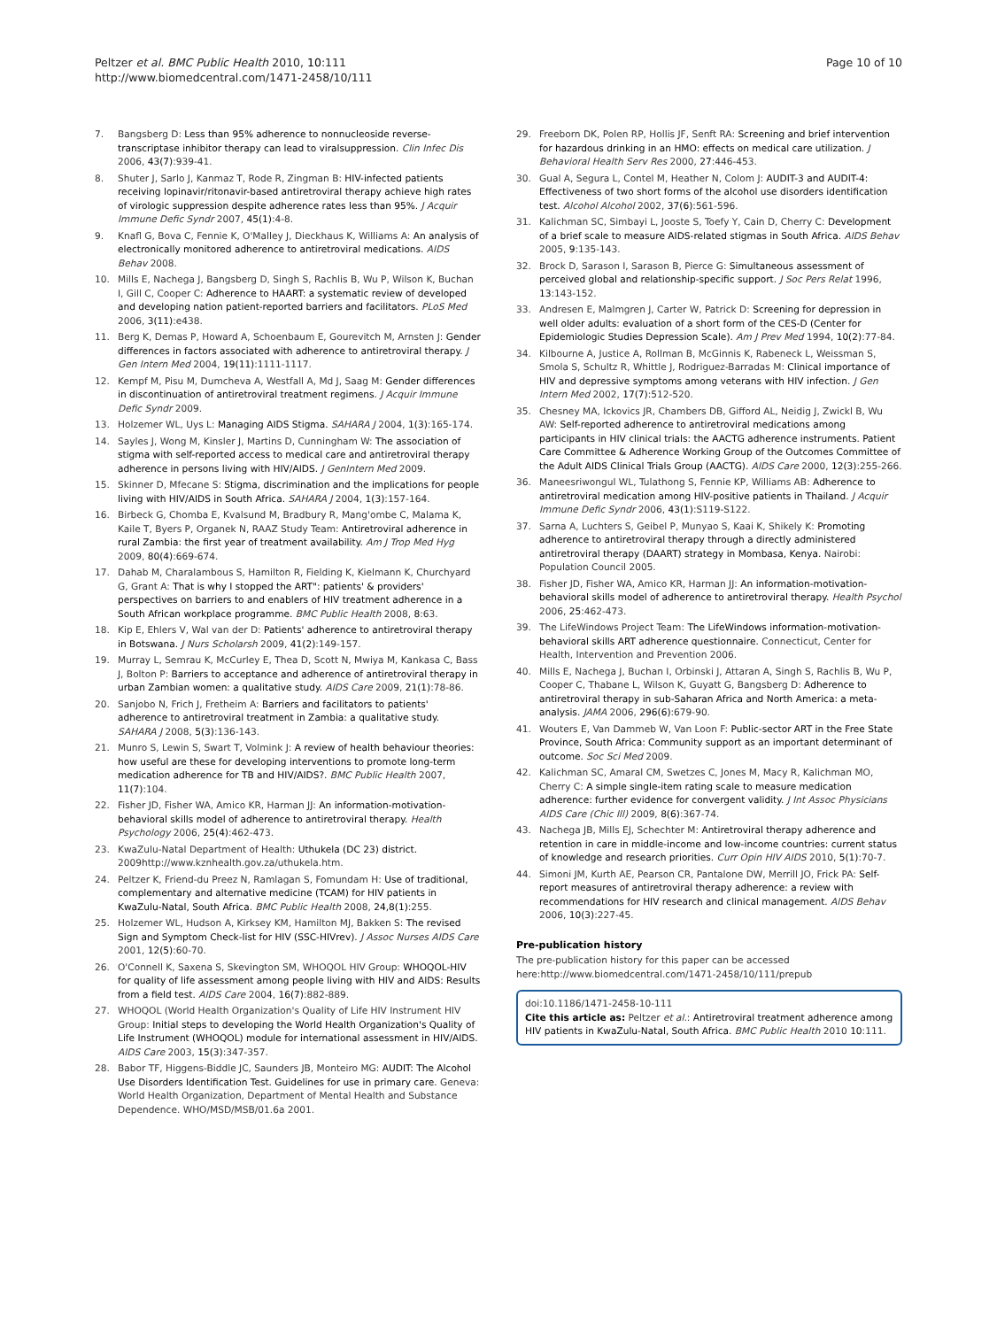Peltzer et al. BMC Public Health 2010, 10:111
http://www.biomedcentral.com/1471-2458/10/111
Page 10 of 10
7. Bangsberg D: Less than 95% adherence to nonnucleoside reverse-transcriptase inhibitor therapy can lead to viralsuppression. Clin Infec Dis 2006, 43(7):939-41.
8. Shuter J, Sarlo J, Kanmaz T, Rode R, Zingman B: HIV-infected patients receiving lopinavir/ritonavir-based antiretroviral therapy achieve high rates of virologic suppression despite adherence rates less than 95%. J Acquir Immune Defic Syndr 2007, 45(1):4-8.
9. Knafl G, Bova C, Fennie K, O'Malley J, Dieckhaus K, Williams A: An analysis of electronically monitored adherence to antiretroviral medications. AIDS Behav 2008.
10. Mills E, Nachega J, Bangsberg D, Singh S, Rachlis B, Wu P, Wilson K, Buchan I, Gill C, Cooper C: Adherence to HAART: a systematic review of developed and developing nation patient-reported barriers and facilitators. PLoS Med 2006, 3(11):e438.
11. Berg K, Demas P, Howard A, Schoenbaum E, Gourevitch M, Arnsten J: Gender differences in factors associated with adherence to antiretroviral therapy. J Gen Intern Med 2004, 19(11):1111-1117.
12. Kempf M, Pisu M, Dumcheva A, Westfall A, Md J, Saag M: Gender differences in discontinuation of antiretroviral treatment regimens. J Acquir Immune Defic Syndr 2009.
13. Holzemer WL, Uys L: Managing AIDS Stigma. SAHARA J 2004, 1(3):165-174.
14. Sayles J, Wong M, Kinsler J, Martins D, Cunningham W: The association of stigma with self-reported access to medical care and antiretroviral therapy adherence in persons living with HIV/AIDS. J GenIntern Med 2009.
15. Skinner D, Mfecane S: Stigma, discrimination and the implications for people living with HIV/AIDS in South Africa. SAHARA J 2004, 1(3):157-164.
16. Birbeck G, Chomba E, Kvalsund M, Bradbury R, Mang'ombe C, Malama K, Kaile T, Byers P, Organek N, RAAZ Study Team: Antiretroviral adherence in rural Zambia: the first year of treatment availability. Am J Trop Med Hyg 2009, 80(4):669-674.
17. Dahab M, Charalambous S, Hamilton R, Fielding K, Kielmann K, Churchyard G, Grant A: That is why I stopped the ART": patients' & providers' perspectives on barriers to and enablers of HIV treatment adherence in a South African workplace programme. BMC Public Health 2008, 8:63.
18. Kip E, Ehlers V, Wal van der D: Patients' adherence to antiretroviral therapy in Botswana. J Nurs Scholarsh 2009, 41(2):149-157.
19. Murray L, Semrau K, McCurley E, Thea D, Scott N, Mwiya M, Kankasa C, Bass J, Bolton P: Barriers to acceptance and adherence of antiretroviral therapy in urban Zambian women: a qualitative study. AIDS Care 2009, 21(1):78-86.
20. Sanjobo N, Frich J, Fretheim A: Barriers and facilitators to patients' adherence to antiretroviral treatment in Zambia: a qualitative study. SAHARA J 2008, 5(3):136-143.
21. Munro S, Lewin S, Swart T, Volmink J: A review of health behaviour theories: how useful are these for developing interventions to promote long-term medication adherence for TB and HIV/AIDS?. BMC Public Health 2007, 11(7):104.
22. Fisher JD, Fisher WA, Amico KR, Harman JJ: An information-motivation-behavioral skills model of adherence to antiretroviral therapy. Health Psychology 2006, 25(4):462-473.
23. KwaZulu-Natal Department of Health: Uthukela (DC 23) district. 2009http://www.kznhealth.gov.za/uthukela.htm.
24. Peltzer K, Friend-du Preez N, Ramlagan S, Fomundam H: Use of traditional, complementary and alternative medicine (TCAM) for HIV patients in KwaZulu-Natal, South Africa. BMC Public Health 2008, 24,8(1):255.
25. Holzemer WL, Hudson A, Kirksey KM, Hamilton MJ, Bakken S: The revised Sign and Symptom Check-list for HIV (SSC-HIVrev). J Assoc Nurses AIDS Care 2001, 12(5):60-70.
26. O'Connell K, Saxena S, Skevington SM, WHOQOL HIV Group: WHOQOL-HIV for quality of life assessment among people living with HIV and AIDS: Results from a field test. AIDS Care 2004, 16(7):882-889.
27. WHOQOL (World Health Organization's Quality of Life HIV Instrument HIV Group: Initial steps to developing the World Health Organization's Quality of Life Instrument (WHOQOL) module for international assessment in HIV/AIDS. AIDS Care 2003, 15(3):347-357.
28. Babor TF, Higgens-Biddle JC, Saunders JB, Monteiro MG: AUDIT: The Alcohol Use Disorders Identification Test. Guidelines for use in primary care. Geneva: World Health Organization, Department of Mental Health and Substance Dependence. WHO/MSD/MSB/01.6a 2001.
29. Freeborn DK, Polen RP, Hollis JF, Senft RA: Screening and brief intervention for hazardous drinking in an HMO: effects on medical care utilization. J Behavioral Health Serv Res 2000, 27:446-453.
30. Gual A, Segura L, Contel M, Heather N, Colom J: AUDIT-3 and AUDIT-4: Effectiveness of two short forms of the alcohol use disorders identification test. Alcohol Alcohol 2002, 37(6):561-596.
31. Kalichman SC, Simbayi L, Jooste S, Toefy Y, Cain D, Cherry C: Development of a brief scale to measure AIDS-related stigmas in South Africa. AIDS Behav 2005, 9:135-143.
32. Brock D, Sarason I, Sarason B, Pierce G: Simultaneous assessment of perceived global and relationship-specific support. J Soc Pers Relat 1996, 13:143-152.
33. Andresen E, Malmgren J, Carter W, Patrick D: Screening for depression in well older adults: evaluation of a short form of the CES-D (Center for Epidemiologic Studies Depression Scale). Am J Prev Med 1994, 10(2):77-84.
34. Kilbourne A, Justice A, Rollman B, McGinnis K, Rabeneck L, Weissman S, Smola S, Schultz R, Whittle J, Rodriguez-Barradas M: Clinical importance of HIV and depressive symptoms among veterans with HIV infection. J Gen Intern Med 2002, 17(7):512-520.
35. Chesney MA, Ickovics JR, Chambers DB, Gifford AL, Neidig J, Zwickl B, Wu AW: Self-reported adherence to antiretroviral medications among participants in HIV clinical trials: the AACTG adherence instruments. Patient Care Committee & Adherence Working Group of the Outcomes Committee of the Adult AIDS Clinical Trials Group (AACTG). AIDS Care 2000, 12(3):255-266.
36. Maneesriwongul WL, Tulathong S, Fennie KP, Williams AB: Adherence to antiretroviral medication among HIV-positive patients in Thailand. J Acquir Immune Defic Syndr 2006, 43(1):S119-S122.
37. Sarna A, Luchters S, Geibel P, Munyao S, Kaai K, Shikely K: Promoting adherence to antiretroviral therapy through a directly administered antiretroviral therapy (DAART) strategy in Mombasa, Kenya. Nairobi: Population Council 2005.
38. Fisher JD, Fisher WA, Amico KR, Harman JJ: An information-motivation-behavioral skills model of adherence to antiretroviral therapy. Health Psychol 2006, 25:462-473.
39. The LifeWindows Project Team: The LifeWindows information-motivation-behavioral skills ART adherence questionnaire. Connecticut, Center for Health, Intervention and Prevention 2006.
40. Mills E, Nachega J, Buchan I, Orbinski J, Attaran A, Singh S, Rachlis B, Wu P, Cooper C, Thabane L, Wilson K, Guyatt G, Bangsberg D: Adherence to antiretroviral therapy in sub-Saharan Africa and North America: a meta-analysis. JAMA 2006, 296(6):679-90.
41. Wouters E, Van Dammeb W, Van Loon F: Public-sector ART in the Free State Province, South Africa: Community support as an important determinant of outcome. Soc Sci Med 2009.
42. Kalichman SC, Amaral CM, Swetzes C, Jones M, Macy R, Kalichman MO, Cherry C: A simple single-item rating scale to measure medication adherence: further evidence for convergent validity. J Int Assoc Physicians AIDS Care (Chic Ill) 2009, 8(6):367-74.
43. Nachega JB, Mills EJ, Schechter M: Antiretroviral therapy adherence and retention in care in middle-income and low-income countries: current status of knowledge and research priorities. Curr Opin HIV AIDS 2010, 5(1):70-7.
44. Simoni JM, Kurth AE, Pearson CR, Pantalone DW, Merrill JO, Frick PA: Self-report measures of antiretroviral therapy adherence: a review with recommendations for HIV research and clinical management. AIDS Behav 2006, 10(3):227-45.
Pre-publication history
The pre-publication history for this paper can be accessed here:http://www.biomedcentral.com/1471-2458/10/111/prepub
doi:10.1186/1471-2458-10-111
Cite this article as: Peltzer et al.: Antiretroviral treatment adherence among HIV patients in KwaZulu-Natal, South Africa. BMC Public Health 2010 10:111.